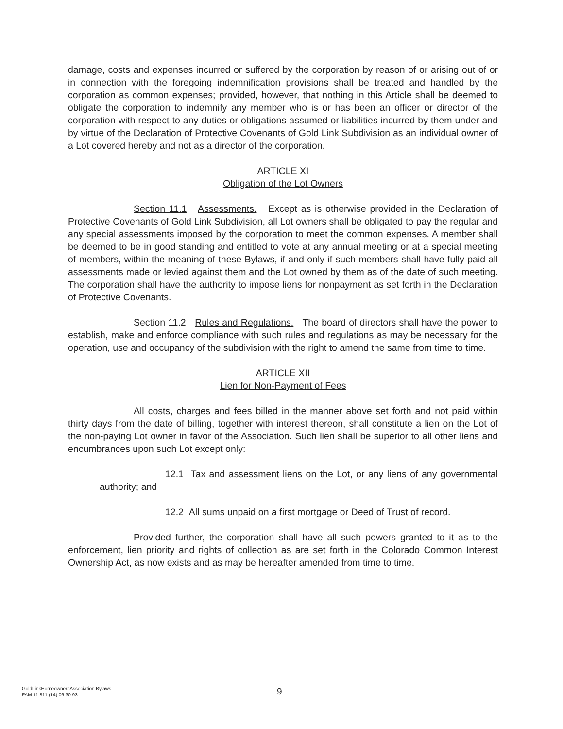damage, costs and expenses incurred or suffered by the corporation by reason of or arising out of or in connection with the foregoing indemnification provisions shall be treated and handled by the corporation as common expenses; provided, however, that nothing in this Article shall be deemed to obligate the corporation to indemnify any member who is or has been an officer or director of the corporation with respect to any duties or obligations assumed or liabilities incurred by them under and by virtue of the Declaration of Protective Covenants of Gold Link Subdivision as an individual owner of a Lot covered hereby and not as a director of the corporation.
ARTICLE XI
Obligation of the Lot Owners
Section 11.1 Assessments. Except as is otherwise provided in the Declaration of Protective Covenants of Gold Link Subdivision, all Lot owners shall be obligated to pay the regular and any special assessments imposed by the corporation to meet the common expenses. A member shall be deemed to be in good standing and entitled to vote at any annual meeting or at a special meeting of members, within the meaning of these Bylaws, if and only if such members shall have fully paid all assessments made or levied against them and the Lot owned by them as of the date of such meeting. The corporation shall have the authority to impose liens for nonpayment as set forth in the Declaration of Protective Covenants.
Section 11.2 Rules and Regulations. The board of directors shall have the power to establish, make and enforce compliance with such rules and regulations as may be necessary for the operation, use and occupancy of the subdivision with the right to amend the same from time to time.
ARTICLE XII
Lien for Non-Payment of Fees
All costs, charges and fees billed in the manner above set forth and not paid within thirty days from the date of billing, together with interest thereon, shall constitute a lien on the Lot of the non-paying Lot owner in favor of the Association. Such lien shall be superior to all other liens and encumbrances upon such Lot except only:
12.1 Tax and assessment liens on the Lot, or any liens of any governmental authority; and
12.2 All sums unpaid on a first mortgage or Deed of Trust of record.
Provided further, the corporation shall have all such powers granted to it as to the enforcement, lien priority and rights of collection as are set forth in the Colorado Common Interest Ownership Act, as now exists and as may be hereafter amended from time to time.
GoldLinkHomeownersAssociation.Bylaws
FAM 11.811 (14) 06 30 93
9